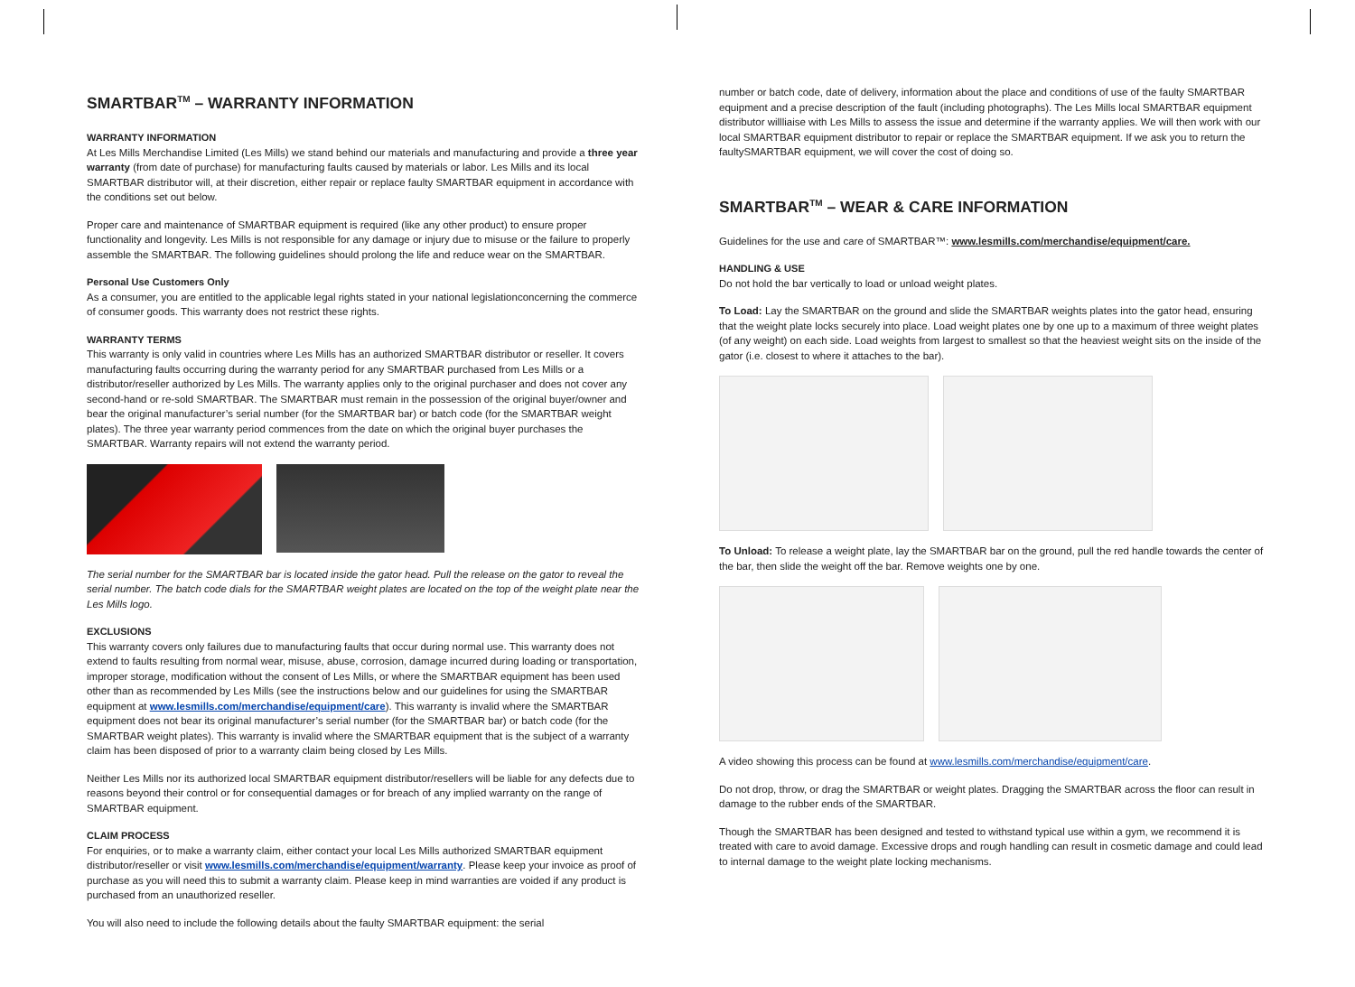SMARTBAR<sup>TM</sup> – WARRANTY INFORMATION
WARRANTY INFORMATION
At Les Mills Merchandise Limited (Les Mills) we stand behind our materials and manufacturing and provide a three year warranty (from date of purchase) for manufacturing faults caused by materials or labor. Les Mills and its local SMARTBAR distributor will, at their discretion, either repair or replace faulty SMARTBAR equipment in accordance with the conditions set out below.
Proper care and maintenance of SMARTBAR equipment is required (like any other product) to ensure proper functionality and longevity. Les Mills is not responsible for any damage or injury due to misuse or the failure to properly assemble the SMARTBAR. The following guidelines should prolong the life and reduce wear on the SMARTBAR.
Personal Use Customers Only
As a consumer, you are entitled to the applicable legal rights stated in your national legislationconcerning the commerce of consumer goods. This warranty does not restrict these rights.
WARRANTY TERMS
This warranty is only valid in countries where Les Mills has an authorized SMARTBAR distributor or reseller. It covers manufacturing faults occurring during the warranty period for any SMARTBAR purchased from Les Mills or a distributor/reseller authorized by Les Mills. The warranty applies only to the original purchaser and does not cover any second-hand or re-sold SMARTBAR. The SMARTBAR must remain in the possession of the original buyer/owner and bear the original manufacturer’s serial number (for the SMARTBAR bar) or batch code (for the SMARTBAR weight plates). The three year warranty period commences from the date on which the original buyer purchases the SMARTBAR. Warranty repairs will not extend the warranty period.
The serial number for the SMARTBAR bar is located inside the gator head. Pull the release on the gator to reveal the serial number. The batch code dials for the SMARTBAR weight plates are located on the top of the weight plate near the Les Mills logo.
EXCLUSIONS
This warranty covers only failures due to manufacturing faults that occur during normal use. This warranty does not extend to faults resulting from normal wear, misuse, abuse, corrosion, damage incurred during loading or transportation, improper storage, modification without the consent of Les Mills, or where the SMARTBAR equipment has been used other than as recommended by Les Mills (see the instructions below and our guidelines for using the SMARTBAR equipment at www.lesmills.com/merchandise/equipment/care). This warranty is invalid where the SMARTBAR equipment does not bear its original manufacturer’s serial number (for the SMARTBAR bar) or batch code (for the SMARTBAR weight plates). This warranty is invalid where the SMARTBAR equipment that is the subject of a warranty claim has been disposed of prior to a warranty claim being closed by Les Mills.
Neither Les Mills nor its authorized local SMARTBAR equipment distributor/resellers will be liable for any defects due to reasons beyond their control or for consequential damages or for breach of any implied warranty on the range of SMARTBAR equipment.
CLAIM PROCESS
For enquiries, or to make a warranty claim, either contact your local Les Mills authorized SMARTBAR equipment distributor/reseller or visit www.lesmills.com/merchandise/equipment/warranty. Please keep your invoice as proof of purchase as you will need this to submit a warranty claim. Please keep in mind warranties are voided if any product is purchased from an unauthorized reseller.
You will also need to include the following details about the faulty SMARTBAR equipment: the serial
number or batch code, date of delivery, information about the place and conditions of use of the faulty SMARTBAR equipment and a precise description of the fault (including photographs). The Les Mills local SMARTBAR equipment distributor willliaise with Les Mills to assess the issue and determine if the warranty applies. We will then work with our local SMARTBAR equipment distributor to repair or replace the SMARTBAR equipment. If we ask you to return the faultySMARTBAR equipment, we will cover the cost of doing so.
SMARTBAR<sup>TM</sup> – WEAR & CARE INFORMATION
Guidelines for the use and care of SMARTBAR™: www.lesmills.com/merchandise/equipment/care.
HANDLING & USE
Do not hold the bar vertically to load or unload weight plates.
To Load: Lay the SMARTBAR on the ground and slide the SMARTBAR weights plates into the gator head, ensuring that the weight plate locks securely into place. Load weight plates one by one up to a maximum of three weight plates (of any weight) on each side. Load weights from largest to smallest so that the heaviest weight sits on the inside of the gator (i.e. closest to where it attaches to the bar).
To Unload: To release a weight plate, lay the SMARTBAR bar on the ground, pull the red handle towards the center of the bar, then slide the weight off the bar. Remove weights one by one.
A video showing this process can be found at www.lesmills.com/merchandise/equipment/care.
Do not drop, throw, or drag the SMARTBAR or weight plates. Dragging the SMARTBAR across the floor can result in damage to the rubber ends of the SMARTBAR.
Though the SMARTBAR has been designed and tested to withstand typical use within a gym, we recommend it is treated with care to avoid damage. Excessive drops and rough handling can result in cosmetic damage and could lead to internal damage to the weight plate locking mechanisms.